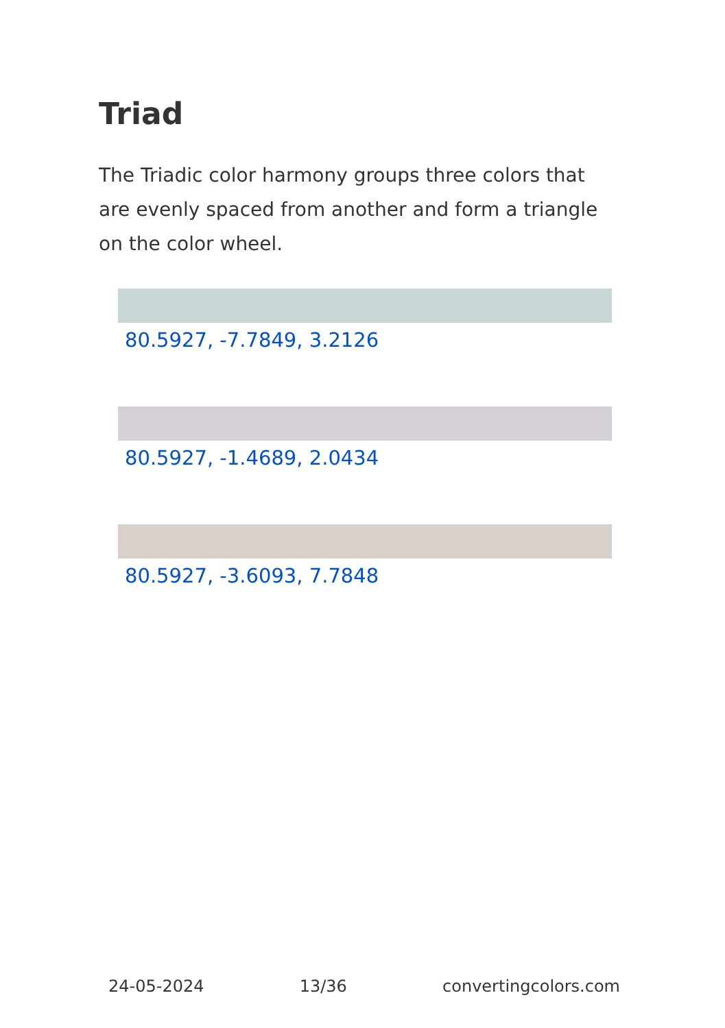Triad
The Triadic color harmony groups three colors that are evenly spaced from another and form a triangle on the color wheel.
80.5927, -7.7849, 3.2126
80.5927, -1.4689, 2.0434
80.5927, -3.6093, 7.7848
24-05-2024 13/36 convertingcolors.com